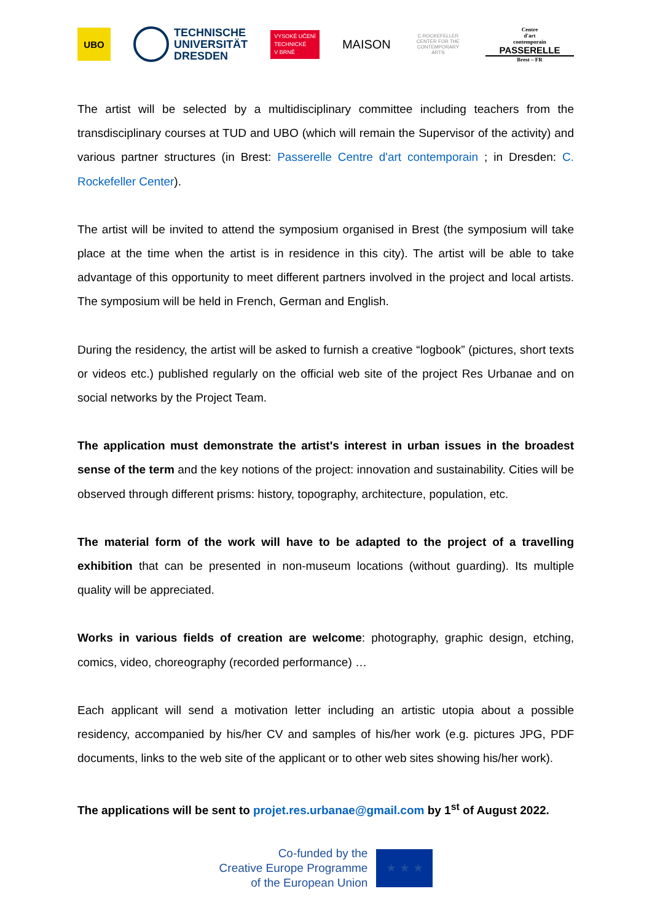UBO
TECHNISCHE
UNIVERSITÄT
DRESDEN
VYSOKÉ UČENÍ
TECHNICKÉ
V BRNĚ
MAISON
C.ROCKEFELLER CENTER FOR THE CONTEMPORARY ARTS
Centre
d'art
contemporain
PASSERELLE
Brest – FR
The artist will be selected by a multidisciplinary committee including teachers from the transdisciplinary courses at TUD and UBO (which will remain the Supervisor of the activity) and various partner structures (in Brest: Passerelle Centre d'art contemporain ; in Dresden: C. Rockefeller Center).
The artist will be invited to attend the symposium organised in Brest (the symposium will take place at the time when the artist is in residence in this city). The artist will be able to take advantage of this opportunity to meet different partners involved in the project and local artists. The symposium will be held in French, German and English.
During the residency, the artist will be asked to furnish a creative “logbook” (pictures, short texts or videos etc.) published regularly on the official web site of the project Res Urbanae and on social networks by the Project Team.
The application must demonstrate the artist's interest in urban issues in the broadest sense of the term and the key notions of the project: innovation and sustainability. Cities will be observed through different prisms: history, topography, architecture, population, etc.
The material form of the work will have to be adapted to the project of a travelling exhibition that can be presented in non-museum locations (without guarding). Its multiple quality will be appreciated.
Works in various fields of creation are welcome: photography, graphic design, etching, comics, video, choreography (recorded performance) …
Each applicant will send a motivation letter including an artistic utopia about a possible residency, accompanied by his/her CV and samples of his/her work (e.g. pictures JPG, PDF documents, links to the web site of the applicant or to other web sites showing his/her work).
The applications will be sent to projet.res.urbanae@gmail.com by 1<sup>st</sup> of August 2022.
Co-funded by the
Creative Europe Programme
of the European Union
★ ★ ★